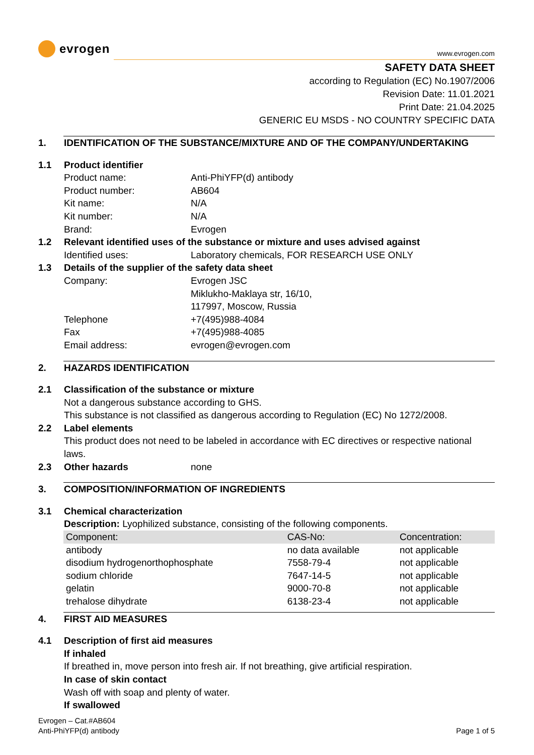evrogen
www.evrogen.com
SAFETY DATA SHEET
according to Regulation (EC) No.1907/2006
Revision Date: 11.01.2021
Print Date: 21.04.2025
GENERIC EU MSDS - NO COUNTRY SPECIFIC DATA
1. IDENTIFICATION OF THE SUBSTANCE/MIXTURE AND OF THE COMPANY/UNDERTAKING
1.1 Product identifier
Product name: Anti-PhiYFP(d) antibody
Product number: AB604
Kit name: N/A
Kit number: N/A
Brand: Evrogen
1.2 Relevant identified uses of the substance or mixture and uses advised against
Identified uses: Laboratory chemicals, FOR RESEARCH USE ONLY
1.3 Details of the supplier of the safety data sheet
Company: Evrogen JSC
Miklukho-Maklaya str, 16/10,
117997, Moscow, Russia
Telephone +7(495)988-4084
Fax +7(495)988-4085
Email address: evrogen@evrogen.com
2. HAZARDS IDENTIFICATION
2.1 Classification of the substance or mixture
Not a dangerous substance according to GHS.
This substance is not classified as dangerous according to Regulation (EC) No 1272/2008.
2.2 Label elements
This product does not need to be labeled in accordance with EC directives or respective national laws.
2.3 Other hazards none
3. COMPOSITION/INFORMATION OF INGREDIENTS
3.1 Chemical characterization
Description: Lyophilized substance, consisting of the following components.
| Component: | CAS-No: | Concentration: |
| --- | --- | --- |
| antibody | no data available | not applicable |
| disodium hydrogenorthophosphate | 7558-79-4 | not applicable |
| sodium chloride | 7647-14-5 | not applicable |
| gelatin | 9000-70-8 | not applicable |
| trehalose dihydrate | 6138-23-4 | not applicable |
4. FIRST AID MEASURES
4.1 Description of first aid measures
If inhaled
If breathed in, move person into fresh air. If not breathing, give artificial respiration.
In case of skin contact
Wash off with soap and plenty of water.
If swallowed
Evrogen – Cat.#AB604
Anti-PhiYFP(d) antibody
Page 1 of 5